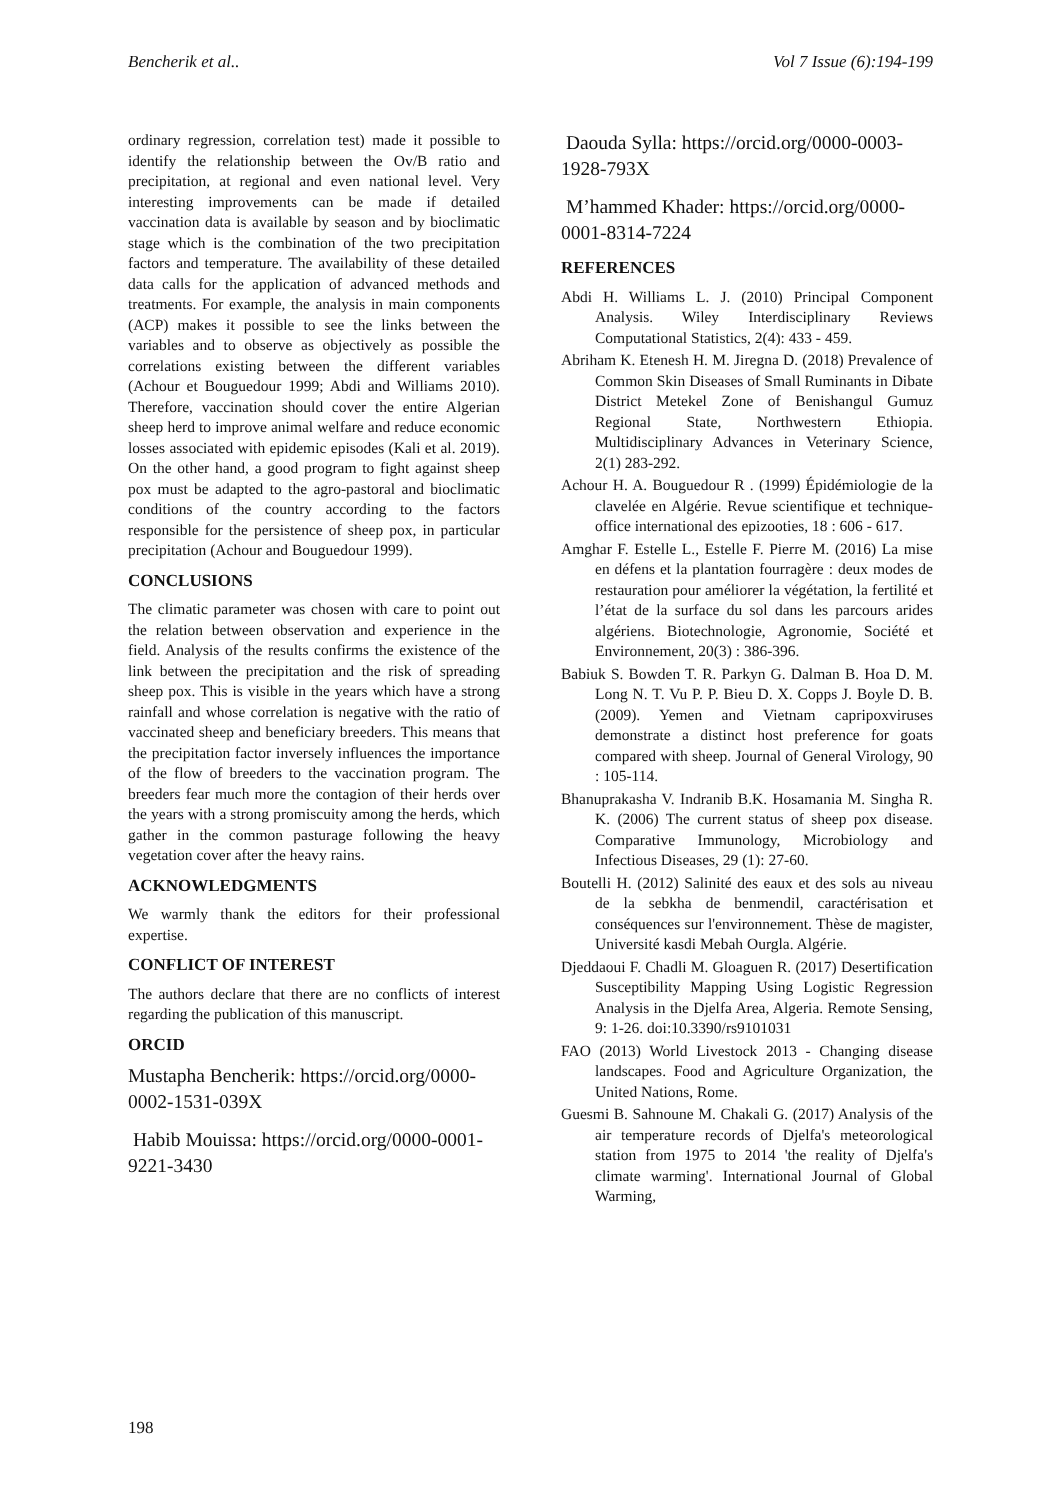Bencherik et al.. Vol 7 Issue (6):194-199
ordinary regression, correlation test) made it possible to identify the relationship between the Ov/B ratio and precipitation, at regional and even national level. Very interesting improvements can be made if detailed vaccination data is available by season and by bioclimatic stage which is the combination of the two precipitation factors and temperature. The availability of these detailed data calls for the application of advanced methods and treatments. For example, the analysis in main components (ACP) makes it possible to see the links between the variables and to observe as objectively as possible the correlations existing between the different variables (Achour et Bouguedour 1999; Abdi and Williams 2010). Therefore, vaccination should cover the entire Algerian sheep herd to improve animal welfare and reduce economic losses associated with epidemic episodes (Kali et al. 2019). On the other hand, a good program to fight against sheep pox must be adapted to the agro-pastoral and bioclimatic conditions of the country according to the factors responsible for the persistence of sheep pox, in particular precipitation (Achour and Bouguedour 1999).
CONCLUSIONS
The climatic parameter was chosen with care to point out the relation between observation and experience in the field. Analysis of the results confirms the existence of the link between the precipitation and the risk of spreading sheep pox. This is visible in the years which have a strong rainfall and whose correlation is negative with the ratio of vaccinated sheep and beneficiary breeders. This means that the precipitation factor inversely influences the importance of the flow of breeders to the vaccination program. The breeders fear much more the contagion of their herds over the years with a strong promiscuity among the herds, which gather in the common pasturage following the heavy vegetation cover after the heavy rains.
ACKNOWLEDGMENTS
We warmly thank the editors for their professional expertise.
CONFLICT OF INTEREST
The authors declare that there are no conflicts of interest regarding the publication of this manuscript.
ORCID
Mustapha Bencherik: https://orcid.org/0000-0002-1531-039X
Habib Mouissa: https://orcid.org/0000-0001-9221-3430
Daouda Sylla: https://orcid.org/0000-0003-1928-793X
M’hammed Khader: https://orcid.org/0000-0001-8314-7224
REFERENCES
Abdi H. Williams L. J. (2010) Principal Component Analysis. Wiley Interdisciplinary Reviews Computational Statistics, 2(4): 433 - 459.
Abriham K. Etenesh H. M. Jiregna D. (2018) Prevalence of Common Skin Diseases of Small Ruminants in Dibate District Metekel Zone of Benishangul Gumuz Regional State, Northwestern Ethiopia. Multidisciplinary Advances in Veterinary Science, 2(1) 283-292.
Achour H. A. Bouguedour R . (1999) Épidémiologie de la clavelée en Algérie. Revue scientifique et technique-office international des epizooties, 18 : 606 - 617.
Amghar F. Estelle L., Estelle F. Pierre M. (2016) La mise en défens et la plantation fourragère : deux modes de restauration pour améliorer la végétation, la fertilité et l’état de la surface du sol dans les parcours arides algériens. Biotechnologie, Agronomie, Société et Environnement, 20(3) : 386-396.
Babiuk S. Bowden T. R. Parkyn G. Dalman B. Hoa D. M. Long N. T. Vu P. P. Bieu D. X. Copps J. Boyle D. B. (2009). Yemen and Vietnam capripoxviruses demonstrate a distinct host preference for goats compared with sheep. Journal of General Virology, 90 : 105-114.
Bhanuprakasha V. Indranib B.K. Hosamania M. Singha R. K. (2006) The current status of sheep pox disease. Comparative Immunology, Microbiology and Infectious Diseases, 29 (1): 27-60.
Boutelli H. (2012) Salinité des eaux et des sols au niveau de la sebkha de benmendil, caractérisation et conséquences sur l'environnement. Thèse de magister, Université kasdi Mebah Ourgla. Algérie.
Djeddaoui F. Chadli M. Gloaguen R. (2017) Desertification Susceptibility Mapping Using Logistic Regression Analysis in the Djelfa Area, Algeria. Remote Sensing, 9: 1-26. doi:10.3390/rs9101031
FAO (2013) World Livestock 2013 - Changing disease landscapes. Food and Agriculture Organization, the United Nations, Rome.
Guesmi B. Sahnoune M. Chakali G. (2017) Analysis of the air temperature records of Djelfa's meteorological station from 1975 to 2014 'the reality of Djelfa's climate warming'. International Journal of Global Warming,
198